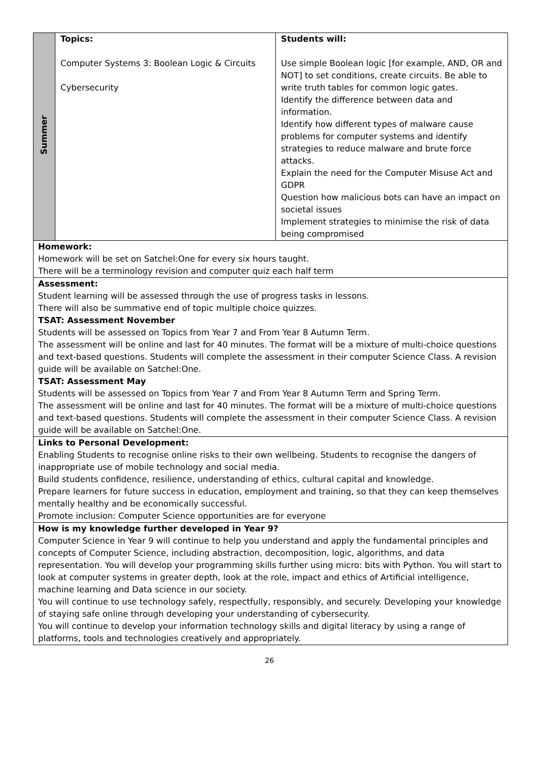| Summer | Topics: Computer Systems 3: Boolean Logic & Circuits Cybersecurity | Students will: Use simple Boolean logic [for example, AND, OR and NOT] to set conditions, create circuits. Be able to write truth tables for common logic gates. Identify the difference between data and information. Identify how different types of malware cause problems for computer systems and identify strategies to reduce malware and brute force attacks. Explain the need for the Computer Misuse Act and GDPR Question how malicious bots can have an impact on societal issues Implement strategies to minimise the risk of data being compromised |
| Homework: Homework will be set on Satchel:One for every six hours taught. There will be a terminology revision and computer quiz each half term | | |
| Assessment: Student learning will be assessed through the use of progress tasks in lessons. There will also be summative end of topic multiple choice quizzes. TSAT: Assessment November Students will be assessed on Topics from Year 7 and From Year 8 Autumn Term. The assessment will be online and last for 40 minutes. The format will be a mixture of multi-choice questions and text-based questions. Students will complete the assessment in their computer Science Class. A revision guide will be available on Satchel:One. TSAT: Assessment May Students will be assessed on Topics from Year 7 and From Year 8 Autumn Term and Spring Term. The assessment will be online and last for 40 minutes. The format will be a mixture of multi-choice questions and text-based questions. Students will complete the assessment in their computer Science Class. A revision guide will be available on Satchel:One. | | |
| Links to Personal Development: Enabling Students to recognise online risks to their own wellbeing. Students to recognise the dangers of inappropriate use of mobile technology and social media. Build students confidence, resilience, understanding of ethics, cultural capital and knowledge. Prepare learners for future success in education, employment and training, so that they can keep themselves mentally healthy and be economically successful. Promote inclusion: Computer Science opportunities are for everyone | | |
| How is my knowledge further developed in Year 9? Computer Science in Year 9 will continue to help you understand and apply the fundamental principles and concepts of Computer Science, including abstraction, decomposition, logic, algorithms, and data representation. You will develop your programming skills further using micro: bits with Python. You will start to look at computer systems in greater depth, look at the role, impact and ethics of Artificial intelligence, machine learning and Data science in our society. You will continue to use technology safely, respectfully, responsibly, and securely. Developing your knowledge of staying safe online through developing your understanding of cybersecurity. You will continue to develop your information technology skills and digital literacy by using a range of platforms, tools and technologies creatively and appropriately. | | |
26